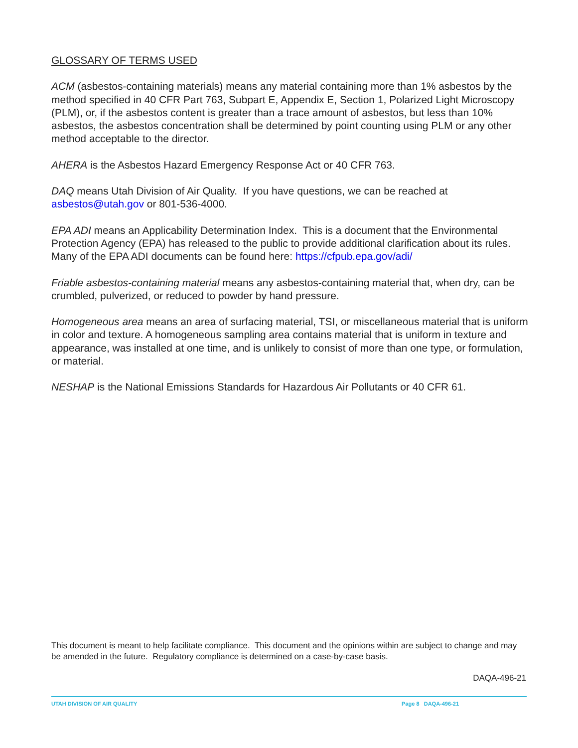GLOSSARY OF TERMS USED
ACM (asbestos-containing materials) means any material containing more than 1% asbestos by the method specified in 40 CFR Part 763, Subpart E, Appendix E, Section 1, Polarized Light Microscopy (PLM), or, if the asbestos content is greater than a trace amount of asbestos, but less than 10% asbestos, the asbestos concentration shall be determined by point counting using PLM or any other method acceptable to the director.
AHERA is the Asbestos Hazard Emergency Response Act or 40 CFR 763.
DAQ means Utah Division of Air Quality. If you have questions, we can be reached at asbestos@utah.gov or 801-536-4000.
EPA ADI means an Applicability Determination Index. This is a document that the Environmental Protection Agency (EPA) has released to the public to provide additional clarification about its rules. Many of the EPA ADI documents can be found here: https://cfpub.epa.gov/adi/
Friable asbestos-containing material means any asbestos-containing material that, when dry, can be crumbled, pulverized, or reduced to powder by hand pressure.
Homogeneous area means an area of surfacing material, TSI, or miscellaneous material that is uniform in color and texture. A homogeneous sampling area contains material that is uniform in texture and appearance, was installed at one time, and is unlikely to consist of more than one type, or formulation, or material.
NESHAP is the National Emissions Standards for Hazardous Air Pollutants or 40 CFR 61.
This document is meant to help facilitate compliance. This document and the opinions within are subject to change and may be amended in the future. Regulatory compliance is determined on a case-by-case basis.
DAQA-496-21
UTAH DIVISION OF AIR QUALITY Page 8 DAQA-496-21